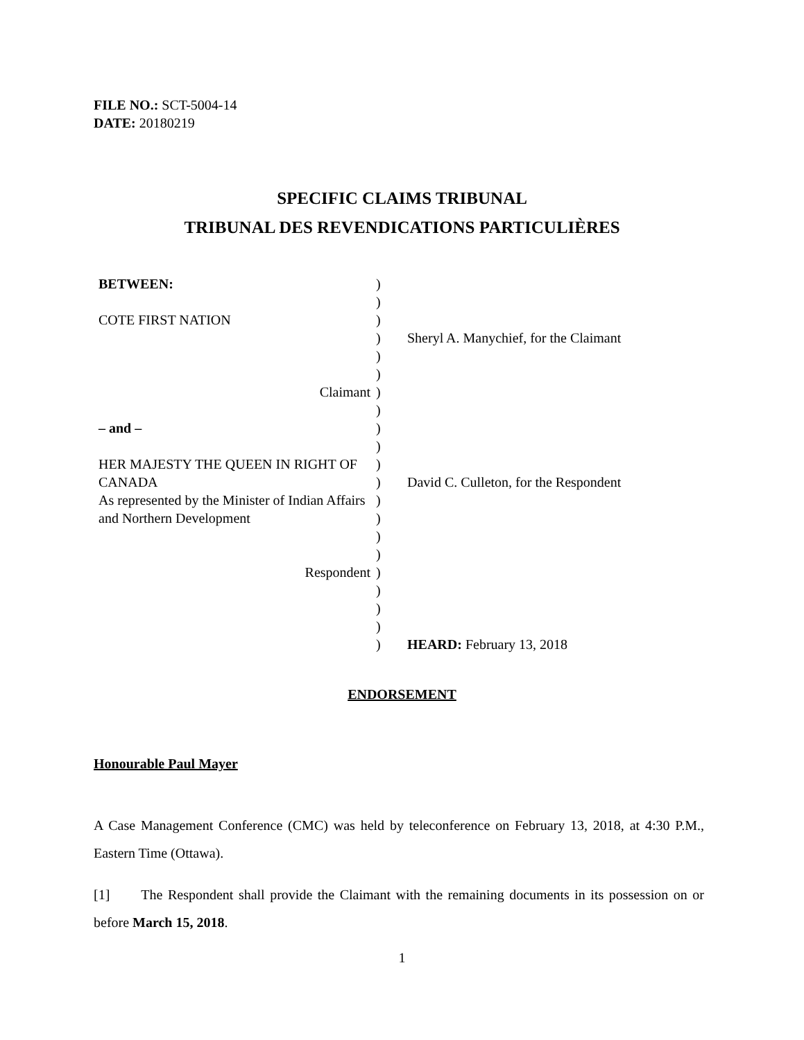FILE NO.: SCT-5004-14
DATE: 20180219
SPECIFIC CLAIMS TRIBUNAL
TRIBUNAL DES REVENDICATIONS PARTICULIÈRES
| BETWEEN: | ) | |
| | ) | |
| COTE FIRST NATION | ) | |
| | ) | Sheryl A. Manychief, for the Claimant |
| | ) | |
| | ) | |
| Claimant | ) | |
| | ) | |
| – and – | ) | |
| | ) | |
| HER MAJESTY THE QUEEN IN RIGHT OF CANADA As represented by the Minister of Indian Affairs and Northern Development | ) | |
| | ) | David C. Culleton, for the Respondent |
| | ) | |
| | ) | |
| | ) | |
| | ) | |
| Respondent | ) | |
| | ) | |
| | ) | |
| | ) | |
| | ) | HEARD: February 13, 2018 |
ENDORSEMENT
Honourable Paul Mayer
A Case Management Conference (CMC) was held by teleconference on February 13, 2018, at 4:30 P.M., Eastern Time (Ottawa).
[1] The Respondent shall provide the Claimant with the remaining documents in its possession on or before March 15, 2018.
1